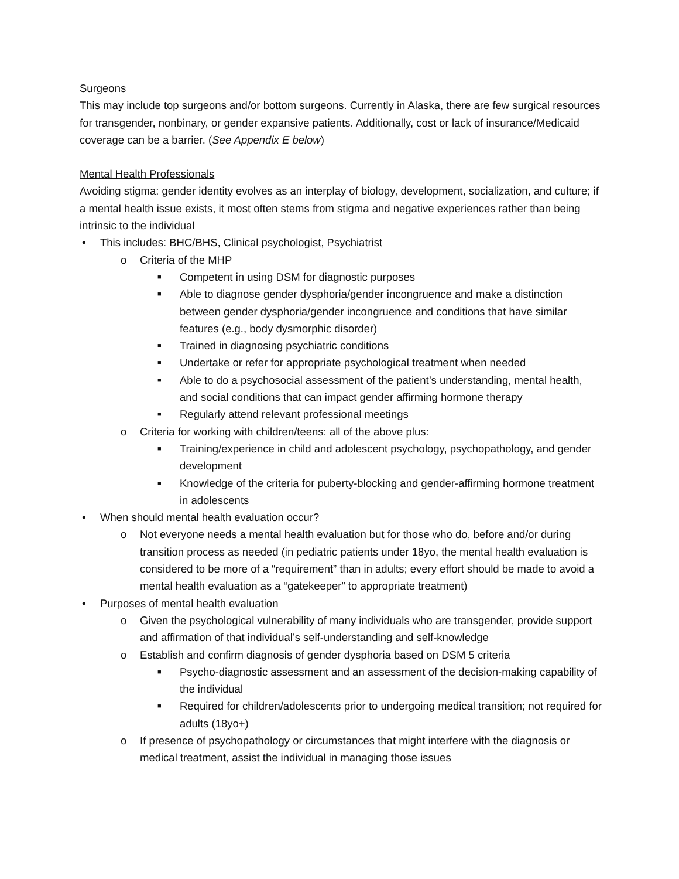Surgeons
This may include top surgeons and/or bottom surgeons. Currently in Alaska, there are few surgical resources for transgender, nonbinary, or gender expansive patients. Additionally, cost or lack of insurance/Medicaid coverage can be a barrier. (See Appendix E below)
Mental Health Professionals
Avoiding stigma: gender identity evolves as an interplay of biology, development, socialization, and culture; if a mental health issue exists, it most often stems from stigma and negative experiences rather than being intrinsic to the individual
• This includes: BHC/BHS, Clinical psychologist, Psychiatrist
o Criteria of the MHP
■ Competent in using DSM for diagnostic purposes
■ Able to diagnose gender dysphoria/gender incongruence and make a distinction between gender dysphoria/gender incongruence and conditions that have similar features (e.g., body dysmorphic disorder)
■ Trained in diagnosing psychiatric conditions
■ Undertake or refer for appropriate psychological treatment when needed
■ Able to do a psychosocial assessment of the patient’s understanding, mental health, and social conditions that can impact gender affirming hormone therapy
■ Regularly attend relevant professional meetings
o Criteria for working with children/teens: all of the above plus:
■ Training/experience in child and adolescent psychology, psychopathology, and gender development
■ Knowledge of the criteria for puberty-blocking and gender-affirming hormone treatment in adolescents
• When should mental health evaluation occur?
o Not everyone needs a mental health evaluation but for those who do, before and/or during transition process as needed (in pediatric patients under 18yo, the mental health evaluation is considered to be more of a “requirement” than in adults; every effort should be made to avoid a mental health evaluation as a “gatekeeper” to appropriate treatment)
• Purposes of mental health evaluation
o Given the psychological vulnerability of many individuals who are transgender, provide support and affirmation of that individual’s self-understanding and self-knowledge
o Establish and confirm diagnosis of gender dysphoria based on DSM 5 criteria
■ Psycho-diagnostic assessment and an assessment of the decision-making capability of the individual
■ Required for children/adolescents prior to undergoing medical transition; not required for adults (18yo+)
o If presence of psychopathology or circumstances that might interfere with the diagnosis or medical treatment, assist the individual in managing those issues